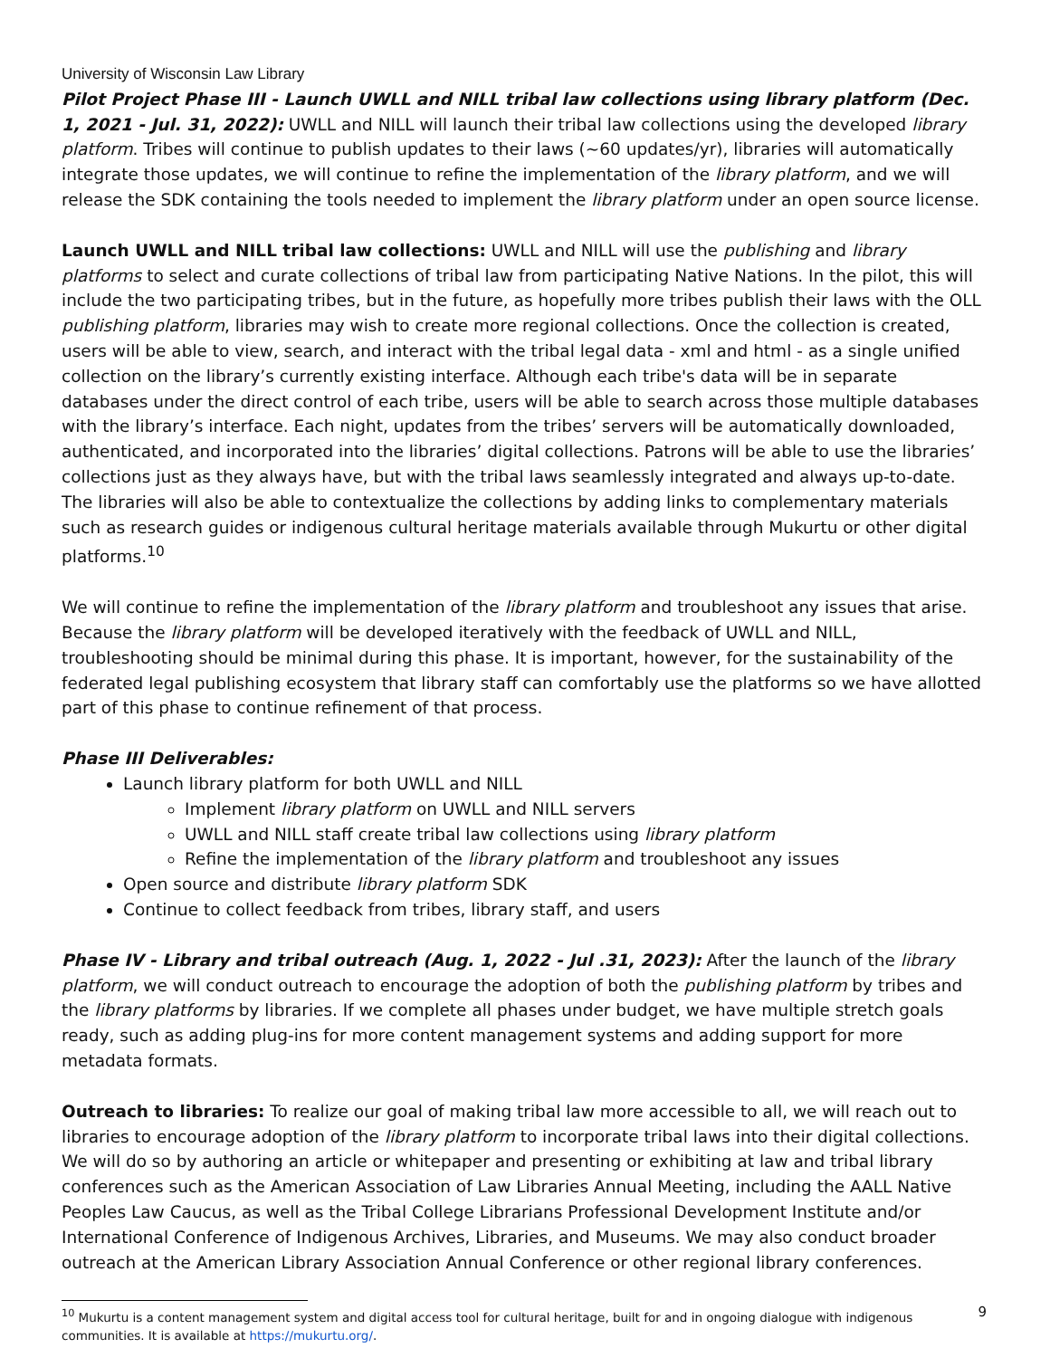University of Wisconsin Law Library
Pilot Project Phase III - Launch UWLL and NILL tribal law collections using library platform (Dec. 1, 2021 - Jul. 31, 2022): UWLL and NILL will launch their tribal law collections using the developed library platform. Tribes will continue to publish updates to their laws (~60 updates/yr), libraries will automatically integrate those updates, we will continue to refine the implementation of the library platform, and we will release the SDK containing the tools needed to implement the library platform under an open source license.
Launch UWLL and NILL tribal law collections: UWLL and NILL will use the publishing and library platforms to select and curate collections of tribal law from participating Native Nations. In the pilot, this will include the two participating tribes, but in the future, as hopefully more tribes publish their laws with the OLL publishing platform, libraries may wish to create more regional collections. Once the collection is created, users will be able to view, search, and interact with the tribal legal data - xml and html - as a single unified collection on the library’s currently existing interface. Although each tribe's data will be in separate databases under the direct control of each tribe, users will be able to search across those multiple databases with the library’s interface. Each night, updates from the tribes’ servers will be automatically downloaded, authenticated, and incorporated into the libraries’ digital collections. Patrons will be able to use the libraries’ collections just as they always have, but with the tribal laws seamlessly integrated and always up-to-date. The libraries will also be able to contextualize the collections by adding links to complementary materials such as research guides or indigenous cultural heritage materials available through Mukurtu or other digital platforms.<sup>10</sup>
We will continue to refine the implementation of the library platform and troubleshoot any issues that arise. Because the library platform will be developed iteratively with the feedback of UWLL and NILL, troubleshooting should be minimal during this phase. It is important, however, for the sustainability of the federated legal publishing ecosystem that library staff can comfortably use the platforms so we have allotted part of this phase to continue refinement of that process.
Phase III Deliverables:
Launch library platform for both UWLL and NILL
Implement library platform on UWLL and NILL servers
UWLL and NILL staff create tribal law collections using library platform
Refine the implementation of the library platform and troubleshoot any issues
Open source and distribute library platform SDK
Continue to collect feedback from tribes, library staff, and users
Phase IV - Library and tribal outreach (Aug. 1, 2022 - Jul .31, 2023): After the launch of the library platform, we will conduct outreach to encourage the adoption of both the publishing platform by tribes and the library platforms by libraries. If we complete all phases under budget, we have multiple stretch goals ready, such as adding plug-ins for more content management systems and adding support for more metadata formats.
Outreach to libraries: To realize our goal of making tribal law more accessible to all, we will reach out to libraries to encourage adoption of the library platform to incorporate tribal laws into their digital collections. We will do so by authoring an article or whitepaper and presenting or exhibiting at law and tribal library conferences such as the American Association of Law Libraries Annual Meeting, including the AALL Native Peoples Law Caucus, as well as the Tribal College Librarians Professional Development Institute and/or International Conference of Indigenous Archives, Libraries, and Museums. We may also conduct broader outreach at the American Library Association Annual Conference or other regional library conferences.
<sup>10</sup> Mukurtu is a content management system and digital access tool for cultural heritage, built for and in ongoing dialogue with indigenous communities. It is available at https://mukurtu.org/.
9